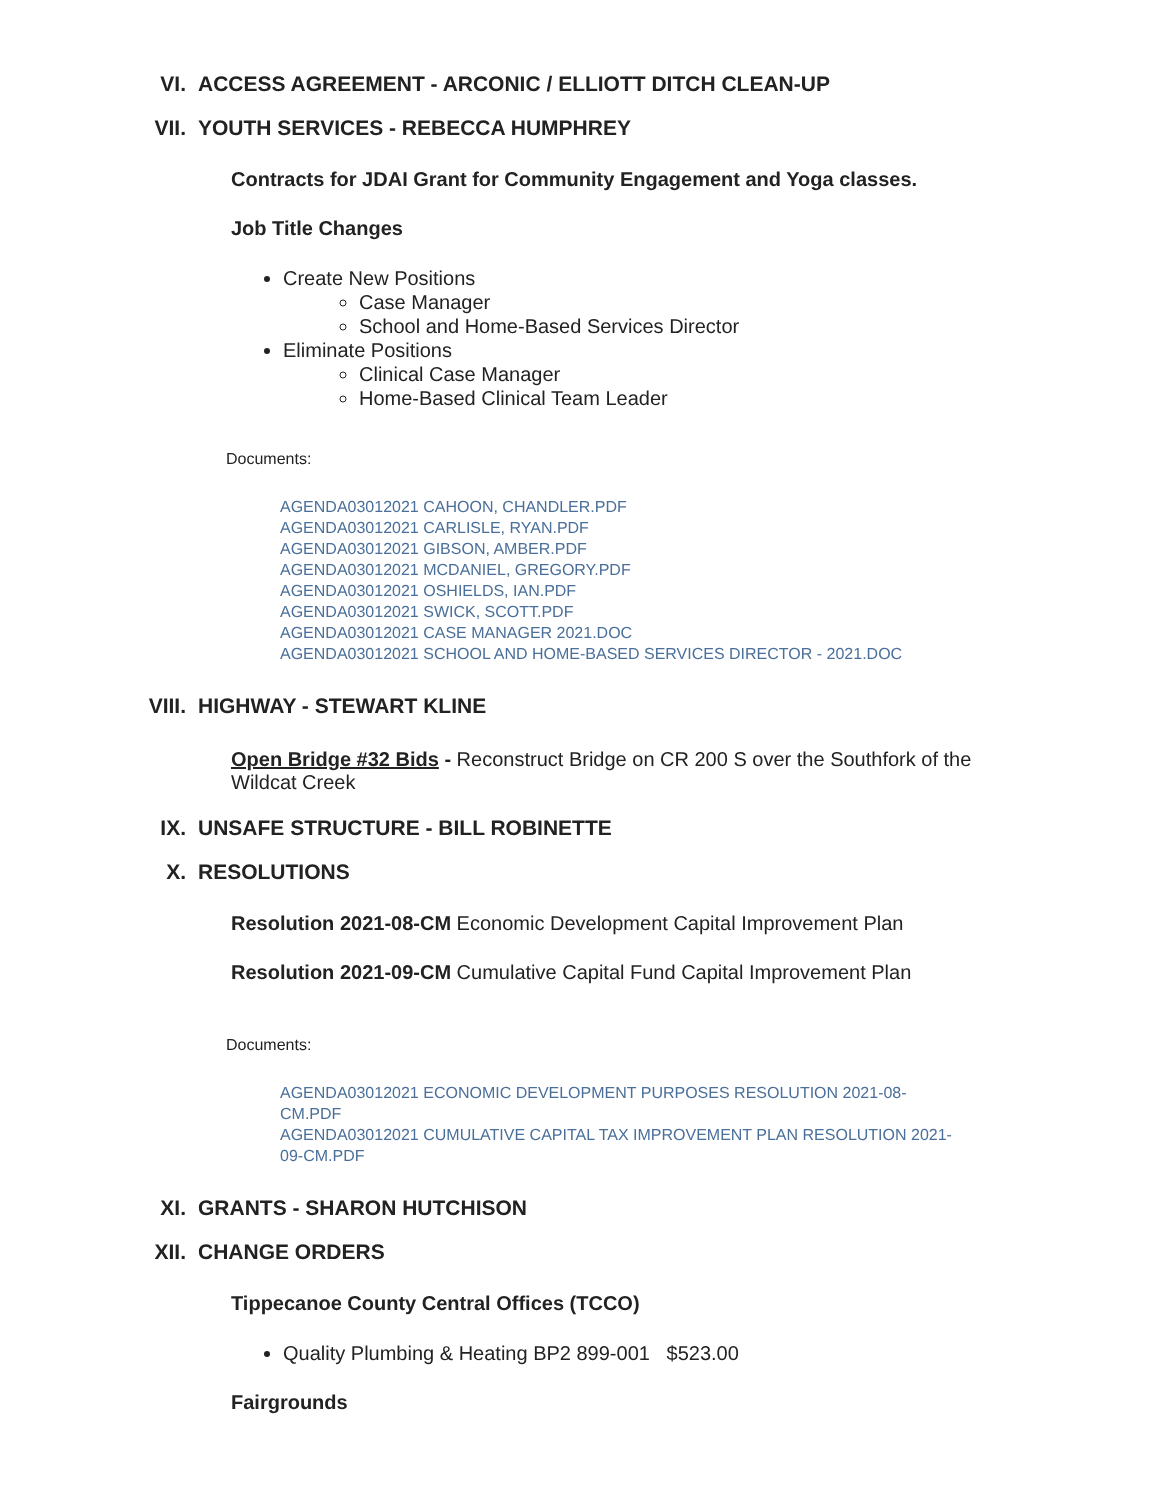VI. ACCESS AGREEMENT - ARCONIC / ELLIOTT DITCH CLEAN-UP
VII. YOUTH SERVICES - REBECCA HUMPHREY
Contracts for JDAI Grant for Community Engagement and Yoga classes.
Job Title Changes
Create New Positions
Case Manager
School and Home-Based Services Director
Eliminate Positions
Clinical Case Manager
Home-Based Clinical Team Leader
Documents:
AGENDA03012021 CAHOON, CHANDLER.PDF
AGENDA03012021 CARLISLE, RYAN.PDF
AGENDA03012021 GIBSON, AMBER.PDF
AGENDA03012021 MCDANIEL, GREGORY.PDF
AGENDA03012021 OSHIELDS, IAN.PDF
AGENDA03012021 SWICK, SCOTT.PDF
AGENDA03012021 CASE MANAGER 2021.DOC
AGENDA03012021 SCHOOL AND HOME-BASED SERVICES DIRECTOR - 2021.DOC
VIII. HIGHWAY - STEWART KLINE
Open Bridge #32 Bids - Reconstruct Bridge on CR 200 S over the Southfork of the Wildcat Creek
IX. UNSAFE STRUCTURE - BILL ROBINETTE
X. RESOLUTIONS
Resolution 2021-08-CM Economic Development Capital Improvement Plan
Resolution 2021-09-CM Cumulative Capital Fund Capital Improvement Plan
Documents:
AGENDA03012021 ECONOMIC DEVELOPMENT PURPOSES RESOLUTION 2021-08-CM.PDF
AGENDA03012021 CUMULATIVE CAPITAL TAX IMPROVEMENT PLAN RESOLUTION 2021-09-CM.PDF
XI. GRANTS - SHARON HUTCHISON
XII. CHANGE ORDERS
Tippecanoe County Central Offices (TCCO)
Quality Plumbing & Heating BP2 899-001 $523.00
Fairgrounds